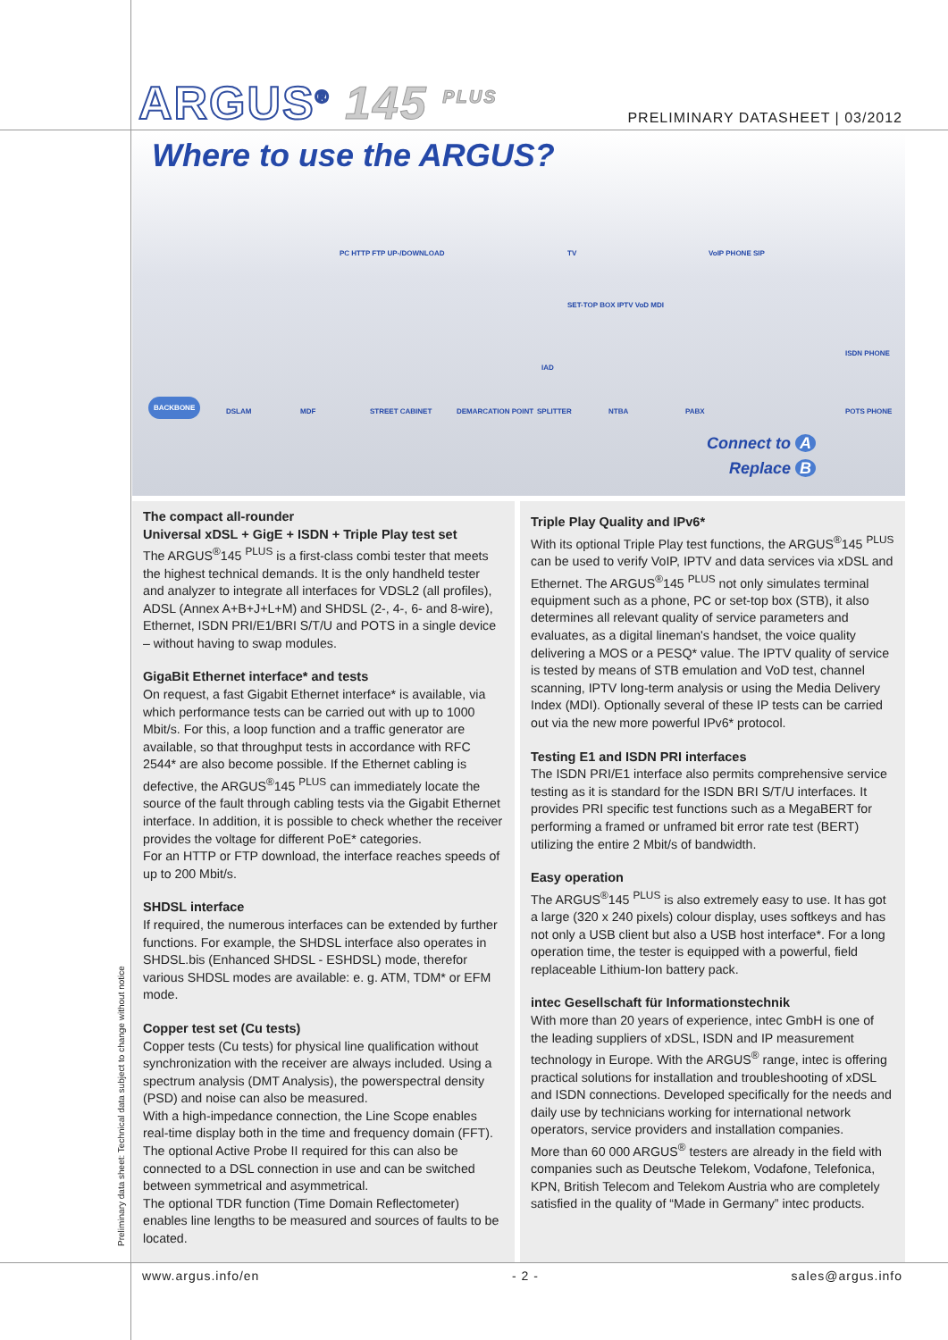ARGUS<sup>®</sup> 145 <sup>PLUS</sup>
PRELIMINARY DATASHEET | 03/2012
Where to use the ARGUS?
BACKBONE
DSLAM MDF STREET CABINET DEMARCATION POINT SPLITTER NTBA PABX POTS PHONE
ISDN PHONE
VoIP PHONE SIP
PC HTTP FTP UP-/DOWNLOAD TV
SET-TOP BOX IPTV VoD MDI
IAD
Connect to A
Replace B
The compact all-rounder
Universal xDSL + GigE + ISDN + Triple Play test set
The ARGUS<sup>®</sup>145 <sup>PLUS</sup> is a first-class combi tester that meets the highest technical demands. It is the only handheld tester and analyzer to integrate all interfaces for VDSL2 (all profiles), ADSL (Annex A+B+J+L+M) and SHDSL (2-, 4-, 6- and 8-wire), Ethernet, ISDN PRI/E1/BRI S/T/U and POTS in a single device – without having to swap modules.
GigaBit Ethernet interface* and tests
On request, a fast Gigabit Ethernet interface* is available, via which performance tests can be carried out with up to 1000 Mbit/s. For this, a loop function and a traffic generator are available, so that throughput tests in accordance with RFC 2544* are also become possible. If the Ethernet cabling is defective, the ARGUS<sup>®</sup>145 <sup>PLUS</sup> can immediately locate the source of the fault through cabling tests via the Gigabit Ethernet interface. In addition, it is possible to check whether the receiver provides the voltage for different PoE* categories.
For an HTTP or FTP download, the interface reaches speeds of up to 200 Mbit/s.
SHDSL interface
If required, the numerous interfaces can be extended by further functions. For example, the SHDSL interface also operates in SHDSL.bis (Enhanced SHDSL - ESHDSL) mode, therefor various SHDSL modes are available: e. g. ATM, TDM* or EFM mode.
Copper test set (Cu tests)
Copper tests (Cu tests) for physical line qualification without synchronization with the receiver are always included. Using a spectrum analysis (DMT Analysis), the powerspectral density (PSD) and noise can also be measured.
With a high-impedance connection, the Line Scope enables real-time display both in the time and frequency domain (FFT). The optional Active Probe II required for this can also be connected to a DSL connection in use and can be switched between symmetrical and asymmetrical.
The optional TDR function (Time Domain Reflectometer) enables line lengths to be measured and sources of faults to be located.
Triple Play Quality and IPv6*
With its optional Triple Play test functions, the ARGUS<sup>®</sup>145 <sup>PLUS</sup> can be used to verify VoIP, IPTV and data services via xDSL and Ethernet. The ARGUS<sup>®</sup>145 <sup>PLUS</sup> not only simulates terminal equipment such as a phone, PC or set-top box (STB), it also determines all relevant quality of service parameters and evaluates, as a digital lineman's handset, the voice quality delivering a MOS or a PESQ* value. The IPTV quality of service is tested by means of STB emulation and VoD test, channel scanning, IPTV long-term analysis or using the Media Delivery Index (MDI). Optionally several of these IP tests can be carried out via the new more powerful IPv6* protocol.
Testing E1 and ISDN PRI interfaces
The ISDN PRI/E1 interface also permits comprehensive service testing as it is standard for the ISDN BRI S/T/U interfaces. It provides PRI specific test functions such as a MegaBERT for performing a framed or unframed bit error rate test (BERT) utilizing the entire 2 Mbit/s of bandwidth.
Easy operation
The ARGUS<sup>®</sup>145 <sup>PLUS</sup> is also extremely easy to use. It has got a large (320 x 240 pixels) colour display, uses softkeys and has not only a USB client but also a USB host interface*. For a long operation time, the tester is equipped with a powerful, field replaceable Lithium-Ion battery pack.
intec Gesellschaft für Informationstechnik
With more than 20 years of experience, intec GmbH is one of the leading suppliers of xDSL, ISDN and IP measurement technology in Europe. With the ARGUS<sup>®</sup> range, intec is offering practical solutions for installation and troubleshooting of xDSL and ISDN connections. Developed specifically for the needs and daily use by technicians working for international network operators, service providers and installation companies.
More than 60 000 ARGUS<sup>®</sup> testers are already in the field with companies such as Deutsche Telekom, Vodafone, Telefonica, KPN, British Telecom and Telekom Austria who are completely satisfied in the quality of “Made in Germany” intec products.
Preliminary data sheet: Technical data subject to change without notice
www.argus.info/en - 2 - sales@argus.info